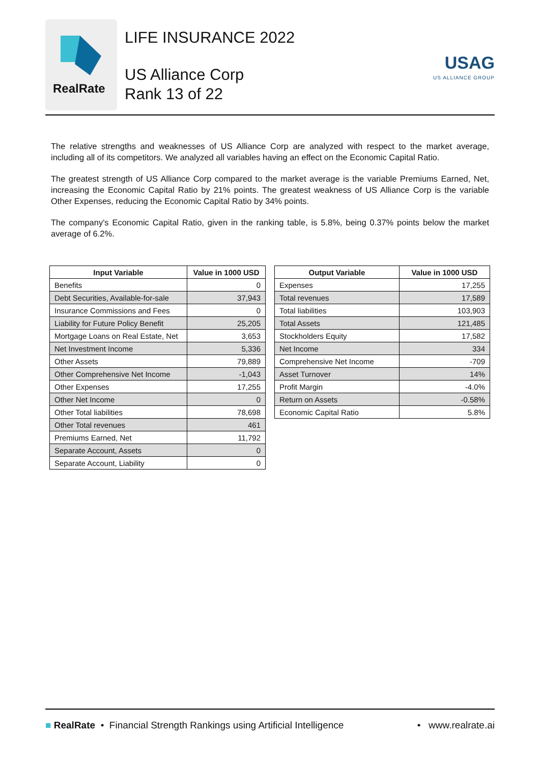RealRate
LIFE INSURANCE 2022
US Alliance Corp
Rank 13 of 22
USAG
US ALLIANCE GROUP
The relative strengths and weaknesses of US Alliance Corp are analyzed with respect to the market average, including all of its competitors. We analyzed all variables having an effect on the Economic Capital Ratio.
The greatest strength of US Alliance Corp compared to the market average is the variable Premiums Earned, Net, increasing the Economic Capital Ratio by 21% points. The greatest weakness of US Alliance Corp is the variable Other Expenses, reducing the Economic Capital Ratio by 34% points.
The company's Economic Capital Ratio, given in the ranking table, is 5.8%, being 0.37% points below the market average of 6.2%.
| Input Variable | Value in 1000 USD |
| --- | --- |
| Benefits | 0 |
| Debt Securities, Available-for-sale | 37,943 |
| Insurance Commissions and Fees | 0 |
| Liability for Future Policy Benefit | 25,205 |
| Mortgage Loans on Real Estate, Net | 3,653 |
| Net Investment Income | 5,336 |
| Other Assets | 79,889 |
| Other Comprehensive Net Income | -1,043 |
| Other Expenses | 17,255 |
| Other Net Income | 0 |
| Other Total liabilities | 78,698 |
| Other Total revenues | 461 |
| Premiums Earned, Net | 11,792 |
| Separate Account, Assets | 0 |
| Separate Account, Liability | 0 |
| Output Variable | Value in 1000 USD |
| --- | --- |
| Expenses | 17,255 |
| Total revenues | 17,589 |
| Total liabilities | 103,903 |
| Total Assets | 121,485 |
| Stockholders Equity | 17,582 |
| Net Income | 334 |
| Comprehensive Net Income | -709 |
| Asset Turnover | 14% |
| Profit Margin | -4.0% |
| Return on Assets | -0.58% |
| Economic Capital Ratio | 5.8% |
■ RealRate • Financial Strength Rankings using Artificial Intelligence • www.realrate.ai